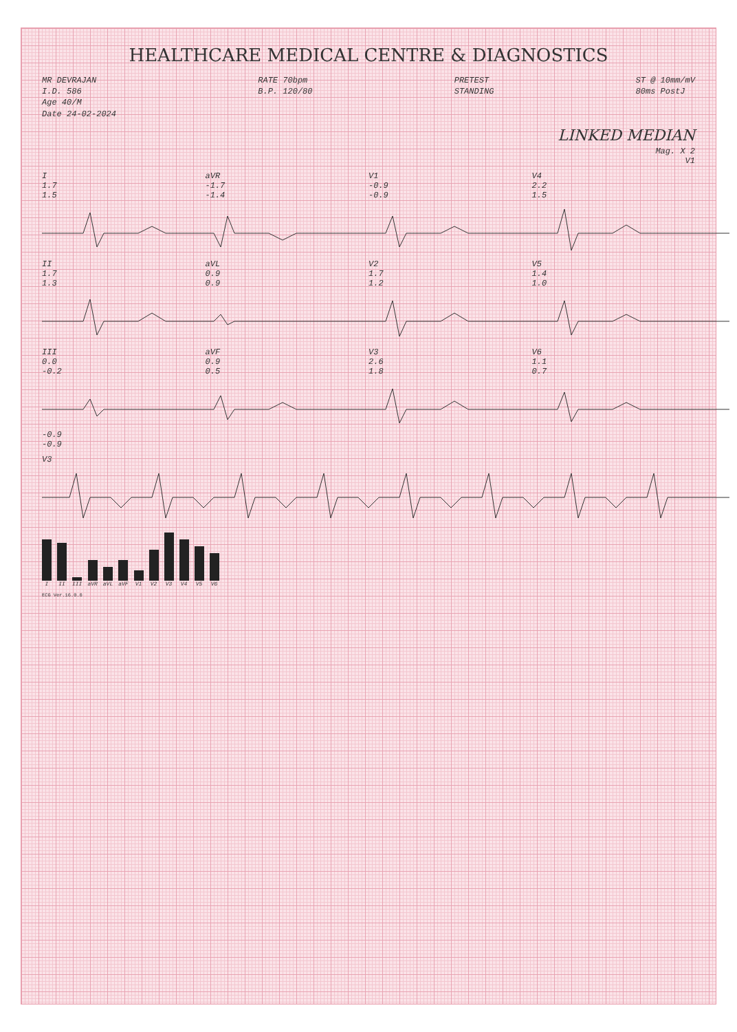HEALTHCARE MEDICAL CENTRE & DIAGNOSTICS
MR DEVRAJAN
I.D. 586
Age 40/M
Date 24-02-2024
RATE 70bpm
B.P. 120/80
PRETEST
STANDING
ST @ 10mm/mV
80ms PostJ
LINKED MEDIAN
Mag. X 2
V1
I
1.7
1.5
aVR
-1.7
-1.4
V1
-0.9
-0.9
V4
2.2
1.5
II
1.7
1.3
aVL
0.9
0.9
V2
1.7
1.2
V5
1.4
1.0
III
0.0
-0.2
aVF
0.9
0.5
V3
2.6
1.8
V6
1.1
0.7
-0.9
-0.9
V3
I II III aVR aVL aVF V1 V2 V3 V4 V5 V6
ECG Ver.16.0.0